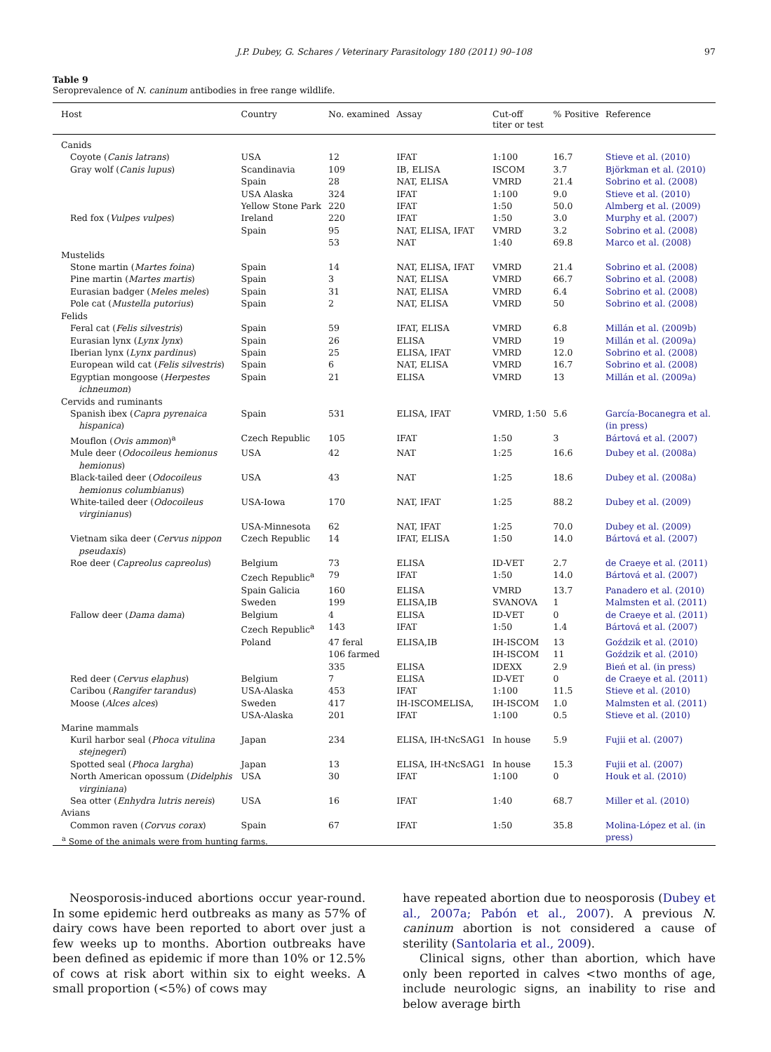J.P. Dubey, G. Schares / Veterinary Parasitology 180 (2011) 90–108
97
Table 9
Seroprevalence of N. caninum antibodies in free range wildlife.
| Host | Country | No. examined | Assay | Cut-off titer or test | % Positive | Reference |
| --- | --- | --- | --- | --- | --- | --- |
| Canids | | | | | | |
| Coyote ( Canis latrans ) | USA | 12 | IFAT | 1:100 | 16.7 | Stieve et al. (2010) |
| Gray wolf ( Canis lupus ) | Scandinavia | 109 | IB, ELISA | ISCOM | 3.7 | Björkman et al. (2010) |
| | Spain | 28 | NAT, ELISA | VMRD | 21.4 | Sobrino et al. (2008) |
| | USA Alaska | 324 | IFAT | 1:100 | 9.0 | Stieve et al. (2010) |
| | Yellow Stone Park | 220 | IFAT | 1:50 | 50.0 | Almberg et al. (2009) |
| Red fox ( Vulpes vulpes ) | Ireland | 220 | IFAT | 1:50 | 3.0 | Murphy et al. (2007) |
| | Spain | 95 | NAT, ELISA, IFAT | VMRD | 3.2 | Sobrino et al. (2008) |
| | | 53 | NAT | 1:40 | 69.8 | Marco et al. (2008) |
| Mustelids | | | | | | |
| Stone martin ( Martes foina ) | Spain | 14 | NAT, ELISA, IFAT | VMRD | 21.4 | Sobrino et al. (2008) |
| Pine martin ( Martes martis ) | Spain | 3 | NAT, ELISA | VMRD | 66.7 | Sobrino et al. (2008) |
| Eurasian badger ( Meles meles ) | Spain | 31 | NAT, ELISA | VMRD | 6.4 | Sobrino et al. (2008) |
| Pole cat ( Mustella putorius ) | Spain | 2 | NAT, ELISA | VMRD | 50 | Sobrino et al. (2008) |
| Felids | | | | | | |
| Feral cat ( Felis silvestris ) | Spain | 59 | IFAT, ELISA | VMRD | 6.8 | Millán et al. (2009b) |
| Eurasian lynx ( Lynx lynx ) | Spain | 26 | ELISA | VMRD | 19 | Millán et al. (2009a) |
| Iberian lynx ( Lynx pardinus ) | Spain | 25 | ELISA, IFAT | VMRD | 12.0 | Sobrino et al. (2008) |
| European wild cat ( Felis silvestris ) | Spain | 6 | NAT, ELISA | VMRD | 16.7 | Sobrino et al. (2008) |
| Egyptian mongoose ( Herpestes ichneumon ) | Spain | 21 | ELISA | VMRD | 13 | Millán et al. (2009a) |
| Cervids and ruminants | | | | | | |
| Spanish ibex ( Capra pyrenaica hispanica ) | Spain | 531 | ELISA, IFAT | VMRD, 1:50 | 5.6 | García-Bocanegra et al. (in press) |
| Mouflon ( Ovis ammon )<sup>a</sup> | Czech Republic | 105 | IFAT | 1:50 | 3 | Bártová et al. (2007) |
| Mule deer ( Odocoileus hemionus hemionus ) | USA | 42 | NAT | 1:25 | 16.6 | Dubey et al. (2008a) |
| Black-tailed deer ( Odocoileus hemionus columbianus ) | USA | 43 | NAT | 1:25 | 18.6 | Dubey et al. (2008a) |
| White-tailed deer ( Odocoileus virginianus ) | USA-Iowa | 170 | NAT, IFAT | 1:25 | 88.2 | Dubey et al. (2009) |
| | USA-Minnesota | 62 | NAT, IFAT | 1:25 | 70.0 | Dubey et al. (2009) |
| Vietnam sika deer ( Cervus nippon pseudaxis ) | Czech Republic | 14 | IFAT, ELISA | 1:50 | 14.0 | Bártová et al. (2007) |
| Roe deer ( Capreolus capreolus ) | Belgium | 73 | ELISA | ID-VET | 2.7 | de Craeye et al. (2011) |
| | Czech Republic<sup>a</sup> | 79 | IFAT | 1:50 | 14.0 | Bártová et al. (2007) |
| | Spain Galicia | 160 | ELISA | VMRD | 13.7 | Panadero et al. (2010) |
| | Sweden | 199 | ELISA,IB | SVANOVA | 1 | Malmsten et al. (2011) |
| Fallow deer ( Dama dama ) | Belgium | 4 | ELISA | ID-VET | 0 | de Craeye et al. (2011) |
| | Czech Republic<sup>a</sup> | 143 | IFAT | 1:50 | 1.4 | Bártová et al. (2007) |
| | Poland | 47 feral | ELISA,IB | IH-ISCOM | 13 | Goździk et al. (2010) |
| | | 106 farmed | | IH-ISCOM | 11 | Goździk et al. (2010) |
| | | 335 | ELISA | IDEXX | 2.9 | Bień et al. (in press) |
| Red deer ( Cervus elaphus ) | Belgium | 7 | ELISA | ID-VET | 0 | de Craeye et al. (2011) |
| Caribou ( Rangifer tarandus ) | USA-Alaska | 453 | IFAT | 1:100 | 11.5 | Stieve et al. (2010) |
| Moose ( Alces alces ) | Sweden | 417 | IH-ISCOMELISA, | IH-ISCOM | 1.0 | Malmsten et al. (2011) |
| | USA-Alaska | 201 | IFAT | 1:100 | 0.5 | Stieve et al. (2010) |
| Marine mammals | | | | | | |
| Kuril harbor seal ( Phoca vitulina stejnegeri ) | Japan | 234 | ELISA, IH-tNcSAG1 | In house | 5.9 | Fujii et al. (2007) |
| Spotted seal ( Phoca largha ) | Japan | 13 | ELISA, IH-tNcSAG1 | In house | 15.3 | Fujii et al. (2007) |
| North American opossum ( Didelphis virginiana ) | USA | 30 | IFAT | 1:100 | 0 | Houk et al. (2010) |
| Sea otter ( Enhydra lutris nereis ) | USA | 16 | IFAT | 1:40 | 68.7 | Miller et al. (2010) |
| Avians | | | | | | |
| Common raven ( Corvus corax ) | Spain | 67 | IFAT | 1:50 | 35.8 | Molina-López et al. (in press) |
<sup>a</sup> Some of the animals were from hunting farms.
Neosporosis-induced abortions occur year-round. In some epidemic herd outbreaks as many as 57% of dairy cows have been reported to abort over just a few weeks up to months. Abortion outbreaks have been defined as epidemic if more than 10% or 12.5% of cows at risk abort within six to eight weeks. A small proportion (<5%) of cows may
have repeated abortion due to neosporosis (Dubey et al., 2007a; Pabón et al., 2007). A previous N. caninum abortion is not considered a cause of sterility (Santolaria et al., 2009).
Clinical signs, other than abortion, which have only been reported in calves <two months of age, include neurologic signs, an inability to rise and below average birth